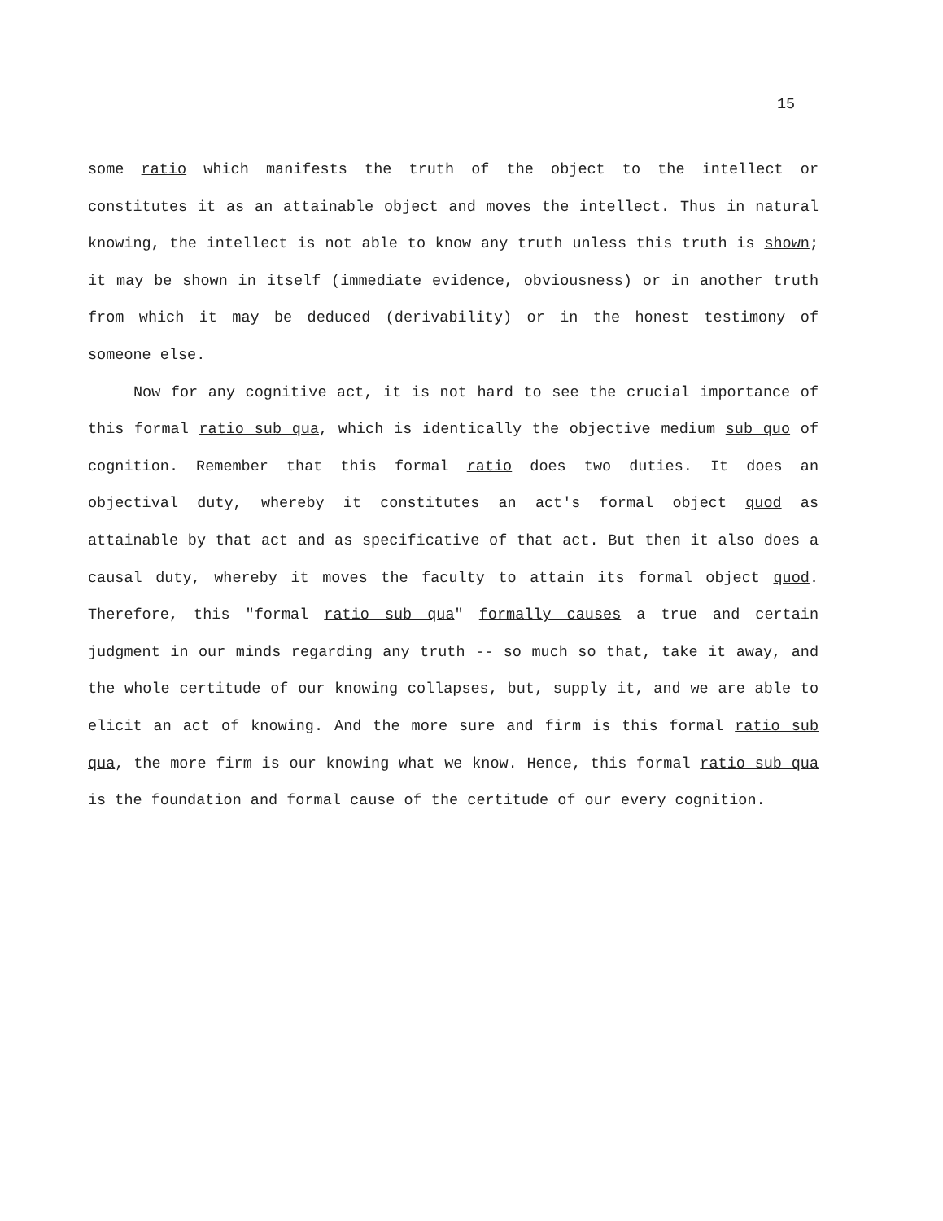15
some ratio which manifests the truth of the object to the intellect or constitutes it as an attainable object and moves the intellect. Thus in natural knowing, the intellect is not able to know any truth unless this truth is shown; it may be shown in itself (immediate evidence, obviousness) or in another truth from which it may be deduced (derivability) or in the honest testimony of someone else.
Now for any cognitive act, it is not hard to see the crucial importance of this formal ratio sub qua, which is identically the objective medium sub quo of cognition. Remember that this formal ratio does two duties. It does an objectival duty, whereby it constitutes an act's formal object quod as attainable by that act and as specificative of that act. But then it also does a causal duty, whereby it moves the faculty to attain its formal object quod. Therefore, this "formal ratio sub qua" formally causes a true and certain judgment in our minds regarding any truth -- so much so that, take it away, and the whole certitude of our knowing collapses, but, supply it, and we are able to elicit an act of knowing. And the more sure and firm is this formal ratio sub qua, the more firm is our knowing what we know. Hence, this formal ratio sub qua is the foundation and formal cause of the certitude of our every cognition.